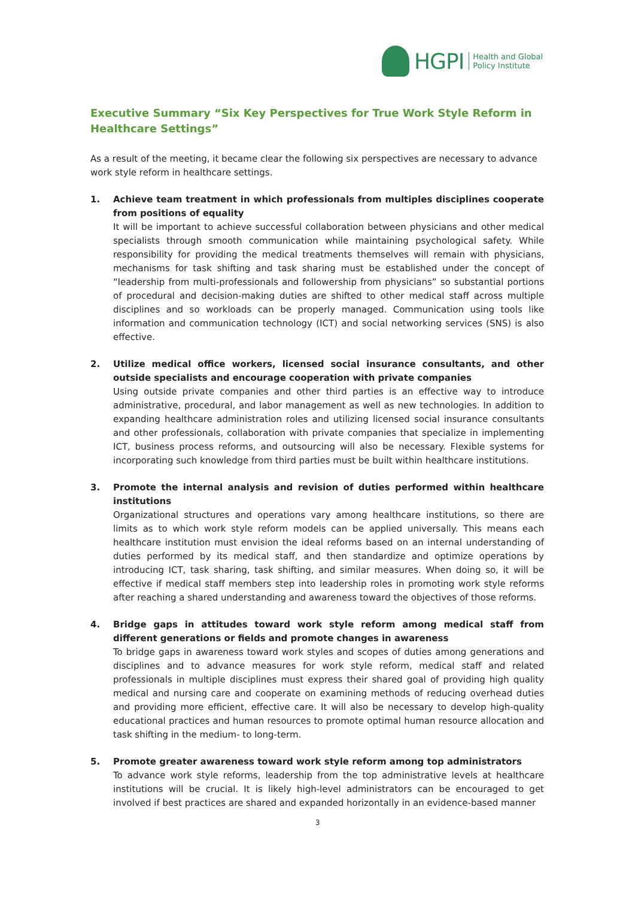HGPI
Health and Global
Policy Institute
Executive Summary “Six Key Perspectives for True Work Style Reform in Healthcare Settings”
As a result of the meeting, it became clear the following six perspectives are necessary to advance work style reform in healthcare settings.
1. Achieve team treatment in which professionals from multiples disciplines cooperate from positions of equality
It will be important to achieve successful collaboration between physicians and other medical specialists through smooth communication while maintaining psychological safety. While responsibility for providing the medical treatments themselves will remain with physicians, mechanisms for task shifting and task sharing must be established under the concept of “leadership from multi-professionals and followership from physicians” so substantial portions of procedural and decision-making duties are shifted to other medical staff across multiple disciplines and so workloads can be properly managed. Communication using tools like information and communication technology (ICT) and social networking services (SNS) is also effective.
2. Utilize medical office workers, licensed social insurance consultants, and other outside specialists and encourage cooperation with private companies
Using outside private companies and other third parties is an effective way to introduce administrative, procedural, and labor management as well as new technologies. In addition to expanding healthcare administration roles and utilizing licensed social insurance consultants and other professionals, collaboration with private companies that specialize in implementing ICT, business process reforms, and outsourcing will also be necessary. Flexible systems for incorporating such knowledge from third parties must be built within healthcare institutions.
3. Promote the internal analysis and revision of duties performed within healthcare institutions
Organizational structures and operations vary among healthcare institutions, so there are limits as to which work style reform models can be applied universally. This means each healthcare institution must envision the ideal reforms based on an internal understanding of duties performed by its medical staff, and then standardize and optimize operations by introducing ICT, task sharing, task shifting, and similar measures. When doing so, it will be effective if medical staff members step into leadership roles in promoting work style reforms after reaching a shared understanding and awareness toward the objectives of those reforms.
4. Bridge gaps in attitudes toward work style reform among medical staff from different generations or fields and promote changes in awareness
To bridge gaps in awareness toward work styles and scopes of duties among generations and disciplines and to advance measures for work style reform, medical staff and related professionals in multiple disciplines must express their shared goal of providing high quality medical and nursing care and cooperate on examining methods of reducing overhead duties and providing more efficient, effective care. It will also be necessary to develop high-quality educational practices and human resources to promote optimal human resource allocation and task shifting in the medium- to long-term.
5. Promote greater awareness toward work style reform among top administrators
To advance work style reforms, leadership from the top administrative levels at healthcare institutions will be crucial. It is likely high-level administrators can be encouraged to get involved if best practices are shared and expanded horizontally in an evidence-based manner
3